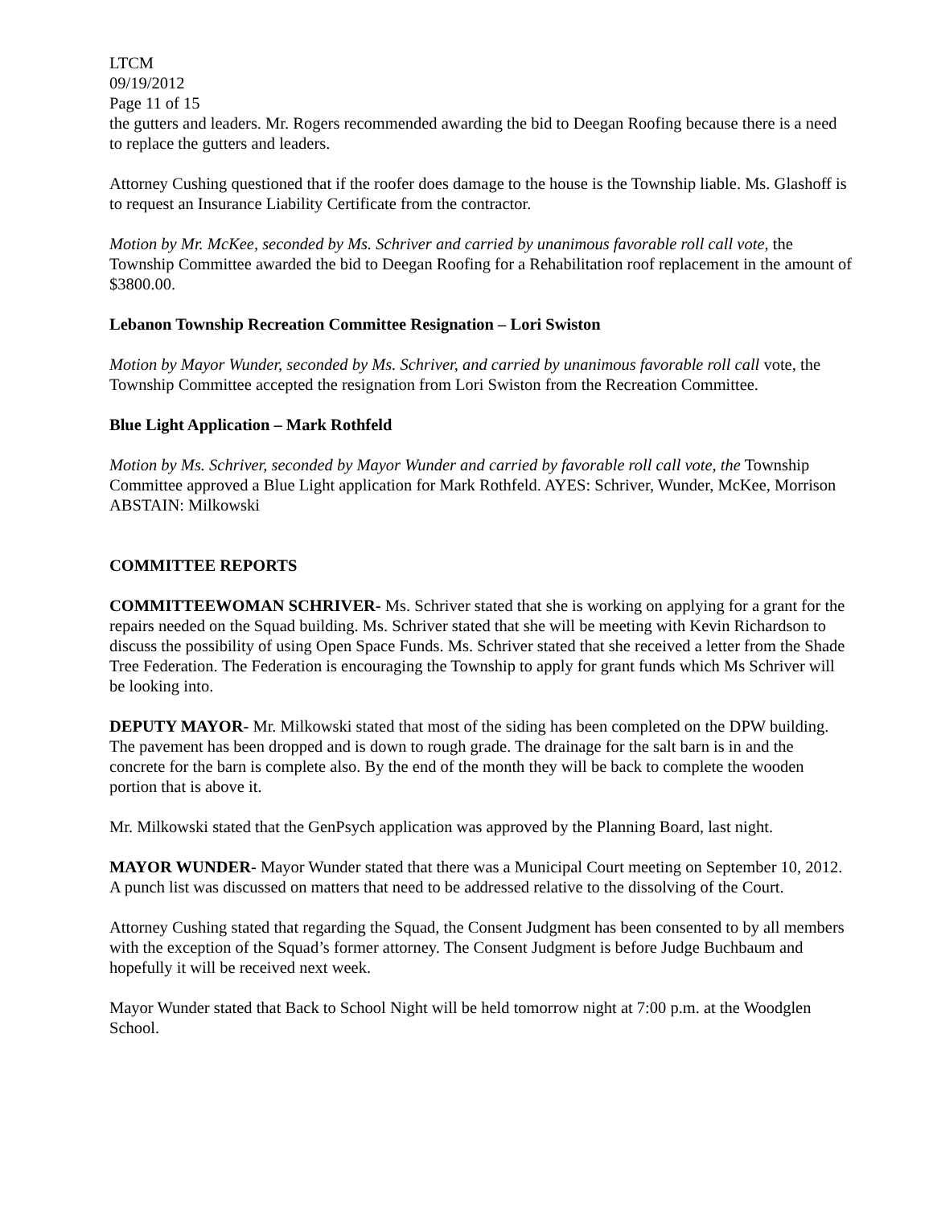LTCM
09/19/2012
Page 11 of 15
the gutters and leaders. Mr. Rogers recommended awarding the bid to Deegan Roofing because there is a need to replace the gutters and leaders.
Attorney Cushing questioned that if the roofer does damage to the house is the Township liable. Ms. Glashoff is to request an Insurance Liability Certificate from the contractor.
Motion by Mr. McKee, seconded by Ms. Schriver and carried by unanimous favorable roll call vote, the Township Committee awarded the bid to Deegan Roofing for a Rehabilitation roof replacement in the amount of $3800.00.
Lebanon Township Recreation Committee Resignation – Lori Swiston
Motion by Mayor Wunder, seconded by Ms. Schriver, and carried by unanimous favorable roll call vote, the Township Committee accepted the resignation from Lori Swiston from the Recreation Committee.
Blue Light Application – Mark Rothfeld
Motion by Ms. Schriver, seconded by Mayor Wunder and carried by favorable roll call vote, the Township Committee approved a Blue Light application for Mark Rothfeld. AYES: Schriver, Wunder, McKee, Morrison ABSTAIN: Milkowski
COMMITTEE REPORTS
COMMITTEEWOMAN SCHRIVER- Ms. Schriver stated that she is working on applying for a grant for the repairs needed on the Squad building. Ms. Schriver stated that she will be meeting with Kevin Richardson to discuss the possibility of using Open Space Funds. Ms. Schriver stated that she received a letter from the Shade Tree Federation. The Federation is encouraging the Township to apply for grant funds which Ms Schriver will be looking into.
DEPUTY MAYOR- Mr. Milkowski stated that most of the siding has been completed on the DPW building. The pavement has been dropped and is down to rough grade. The drainage for the salt barn is in and the concrete for the barn is complete also. By the end of the month they will be back to complete the wooden portion that is above it.
Mr. Milkowski stated that the GenPsych application was approved by the Planning Board, last night.
MAYOR WUNDER- Mayor Wunder stated that there was a Municipal Court meeting on September 10, 2012. A punch list was discussed on matters that need to be addressed relative to the dissolving of the Court.
Attorney Cushing stated that regarding the Squad, the Consent Judgment has been consented to by all members with the exception of the Squad’s former attorney. The Consent Judgment is before Judge Buchbaum and hopefully it will be received next week.
Mayor Wunder stated that Back to School Night will be held tomorrow night at 7:00 p.m. at the Woodglen School.